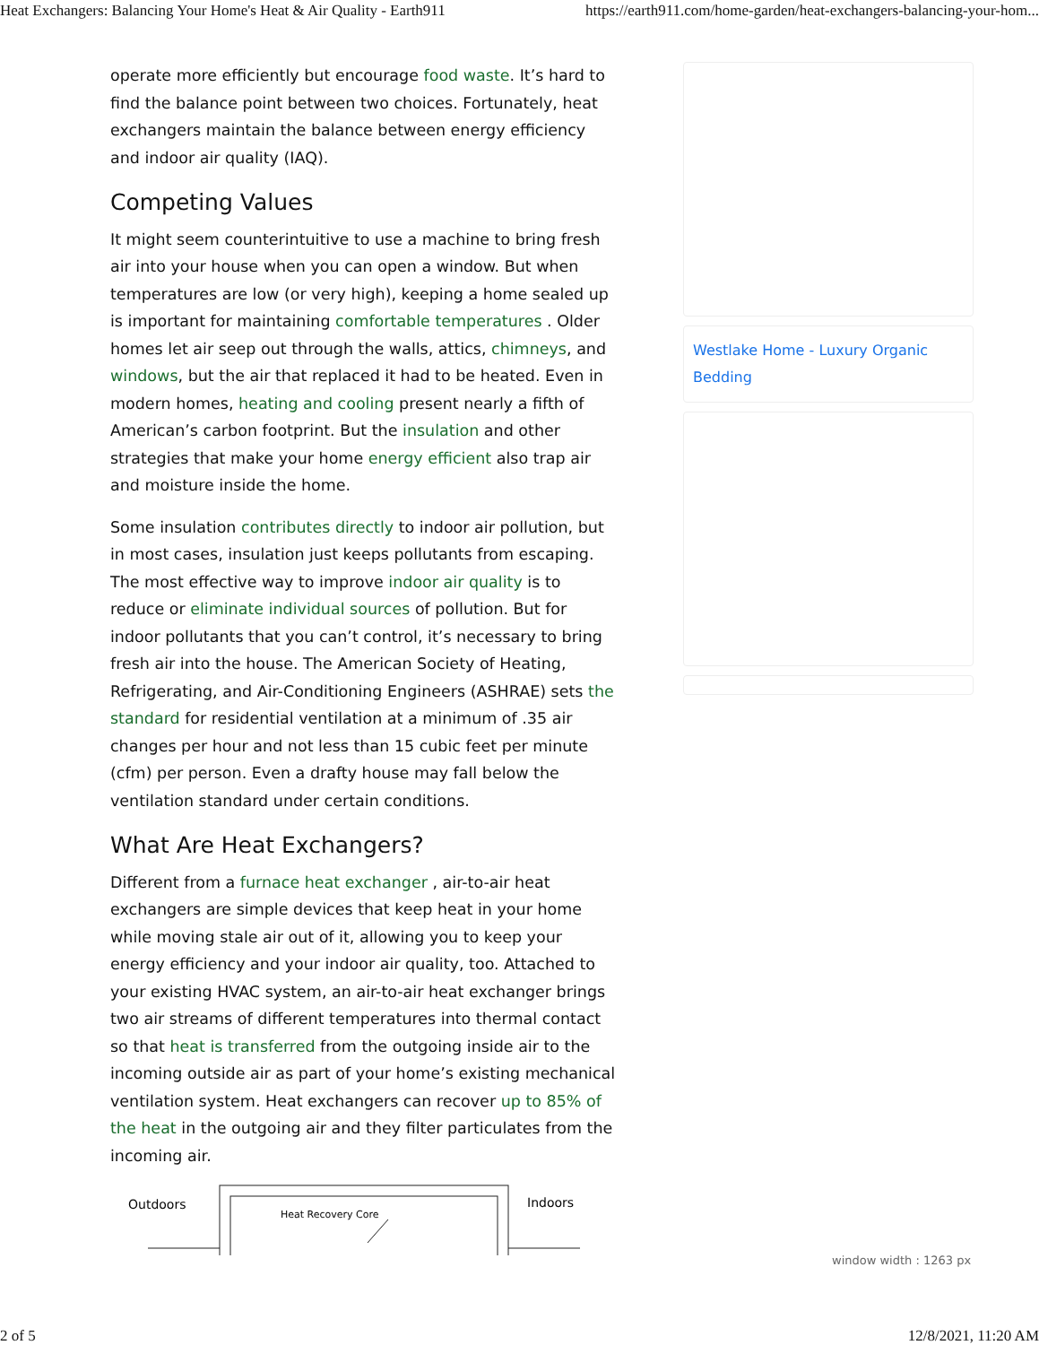Heat Exchangers: Balancing Your Home's Heat & Air Quality - Earth911 https://earth911.com/home-garden/heat-exchangers-balancing-your-hom...
operate more efficiently but encourage food waste. It’s hard to find the balance point between two choices. Fortunately, heat exchangers maintain the balance between energy efficiency and indoor air quality (IAQ).
Competing Values
It might seem counterintuitive to use a machine to bring fresh air into your house when you can open a window. But when temperatures are low (or very high), keeping a home sealed up is important for maintaining comfortable temperatures . Older homes let air seep out through the walls, attics, chimneys, and windows, but the air that replaced it had to be heated. Even in modern homes, heating and cooling present nearly a fifth of American’s carbon footprint. But the insulation and other strategies that make your home energy efficient also trap air and moisture inside the home.
Some insulation contributes directly to indoor air pollution, but in most cases, insulation just keeps pollutants from escaping. The most effective way to improve indoor air quality is to reduce or eliminate individual sources of pollution. But for indoor pollutants that you can’t control, it’s necessary to bring fresh air into the house. The American Society of Heating, Refrigerating, and Air-Conditioning Engineers (ASHRAE) sets the standard for residential ventilation at a minimum of .35 air changes per hour and not less than 15 cubic feet per minute (cfm) per person. Even a drafty house may fall below the ventilation standard under certain conditions.
What Are Heat Exchangers?
Different from a furnace heat exchanger , air-to-air heat exchangers are simple devices that keep heat in your home while moving stale air out of it, allowing you to keep your energy efficiency and your indoor air quality, too. Attached to your existing HVAC system, an air-to-air heat exchanger brings two air streams of different temperatures into thermal contact so that heat is transferred from the outgoing inside air to the incoming outside air as part of your home’s existing mechanical ventilation system. Heat exchangers can recover up to 85% of the heat in the outgoing air and they filter particulates from the incoming air.
Outdoors
Indoors
Heat Recovery Core
Westlake Home - Luxury Organic Bedding
window width : 1263 px
2 of 5 12/8/2021, 11:20 AM